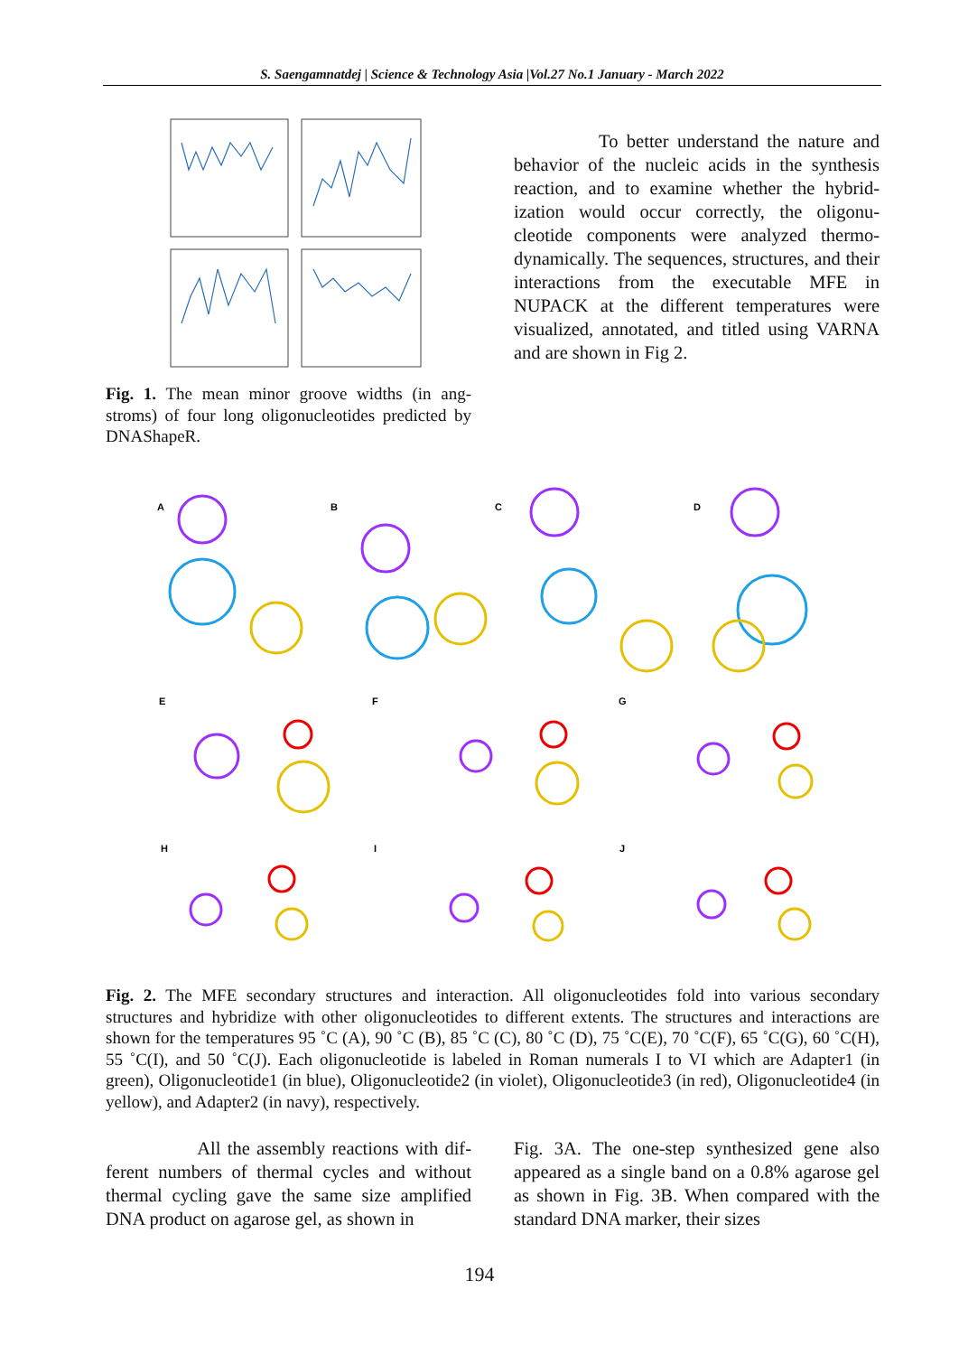S. Saengamnatdej | Science & Technology Asia |Vol.27 No.1 January - March 2022
Fig. 1. The mean minor groove widths (in ang­stroms) of four long oligonucleotides predicted by DNAShapeR.
To better understand the nature and behavior of the nucleic acids in the synthesis reaction, and to examine whether the hybrid­ization would occur correctly, the oligonu­cleotide components were analyzed thermo­dynamically. The sequences, structures, and their interactions from the executable MFE in NUPACK at the different temperatures were visualized, annotated, and titled using VARNA and are shown in Fig 2.
A
B
C
D
E
F
G
H
I
J
Fig. 2. The MFE secondary structures and interaction. All oligonucleotides fold into various secondary structures and hybridize with other oligonucleotides to different extents. The structures and interactions are shown for the temperatures 95 ˚C (A), 90 ˚C (B), 85 ˚C (C), 80 ˚C (D), 75 ˚C(E), 70 ˚C(F), 65 ˚C(G), 60 ˚C(H), 55 ˚C(I), and 50 ˚C(J). Each oligonucleotide is labeled in Roman numerals I to VI which are Adapter1 (in green), Oligonucleotide1 (in blue), Oligonucleotide2 (in violet), Oligonucleotide3 (in red), Oligonucleotide4 (in yellow), and Adapter2 (in navy), respectively.
All the assembly reactions with dif­ferent numbers of thermal cycles and without thermal cycling gave the same size amplified DNA product on agarose gel, as shown in
Fig. 3A. The one-step synthesized gene also appeared as a single band on a 0.8% agarose gel as shown in Fig. 3B. When compared with the standard DNA marker, their sizes
194